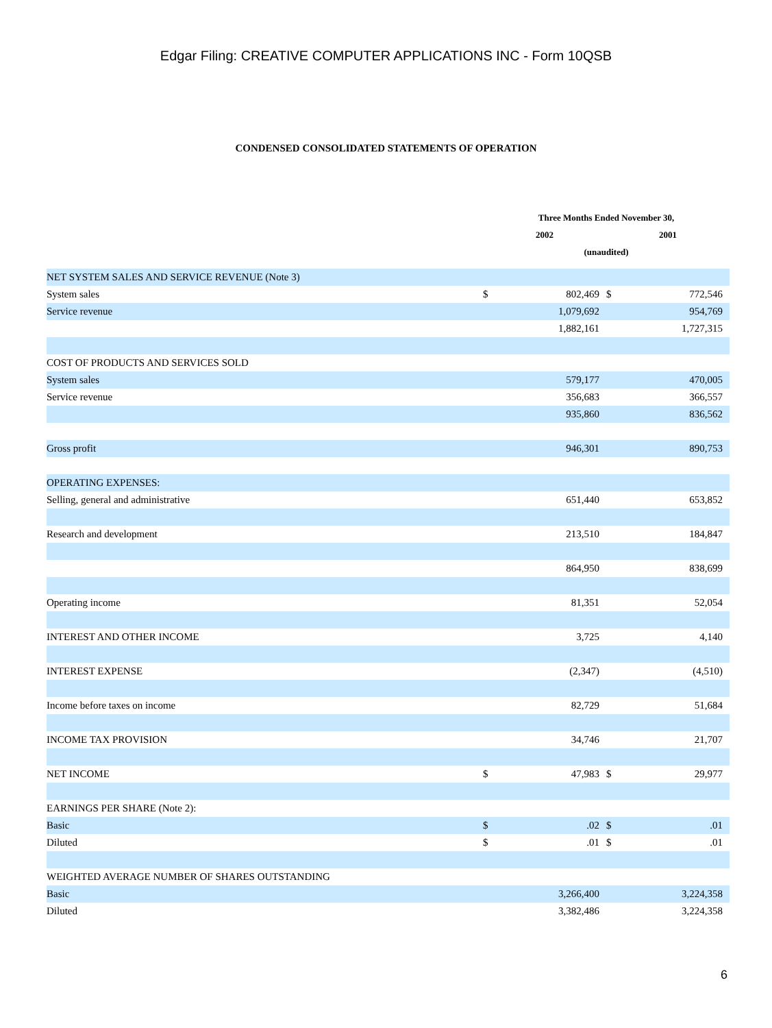Edgar Filing: CREATIVE COMPUTER APPLICATIONS INC - Form 10QSB
CONDENSED CONSOLIDATED STATEMENTS OF OPERATION
| | Three Months Ended November 30, | | | |
| --- | --- | --- | --- | --- |
| | 2002 | | 2001 | |
| | (unaudited) | | | |
| NET SYSTEM SALES AND SERVICE REVENUE (Note 3) | | | | |
| System sales | $ | 802,469 | $ | 772,546 |
| Service revenue | | 1,079,692 | | 954,769 |
| | | 1,882,161 | | 1,727,315 |
| COST OF PRODUCTS AND SERVICES SOLD | | | | |
| System sales | | 579,177 | | 470,005 |
| Service revenue | | 356,683 | | 366,557 |
| | | 935,860 | | 836,562 |
| Gross profit | | 946,301 | | 890,753 |
| OPERATING EXPENSES: | | | | |
| Selling, general and administrative | | 651,440 | | 653,852 |
| Research and development | | 213,510 | | 184,847 |
| | | 864,950 | | 838,699 |
| Operating income | | 81,351 | | 52,054 |
| INTEREST AND OTHER INCOME | | 3,725 | | 4,140 |
| INTEREST EXPENSE | | (2,347) | | (4,510) |
| Income before taxes on income | | 82,729 | | 51,684 |
| INCOME TAX PROVISION | | 34,746 | | 21,707 |
| NET INCOME | $ | 47,983 | $ | 29,977 |
| EARNINGS PER SHARE (Note 2): | | | | |
| Basic | $ | .02 | $ | .01 |
| Diluted | $ | .01 | $ | .01 |
| WEIGHTED AVERAGE NUMBER OF SHARES OUTSTANDING | | | | |
| Basic | | 3,266,400 | | 3,224,358 |
| Diluted | | 3,382,486 | | 3,224,358 |
6